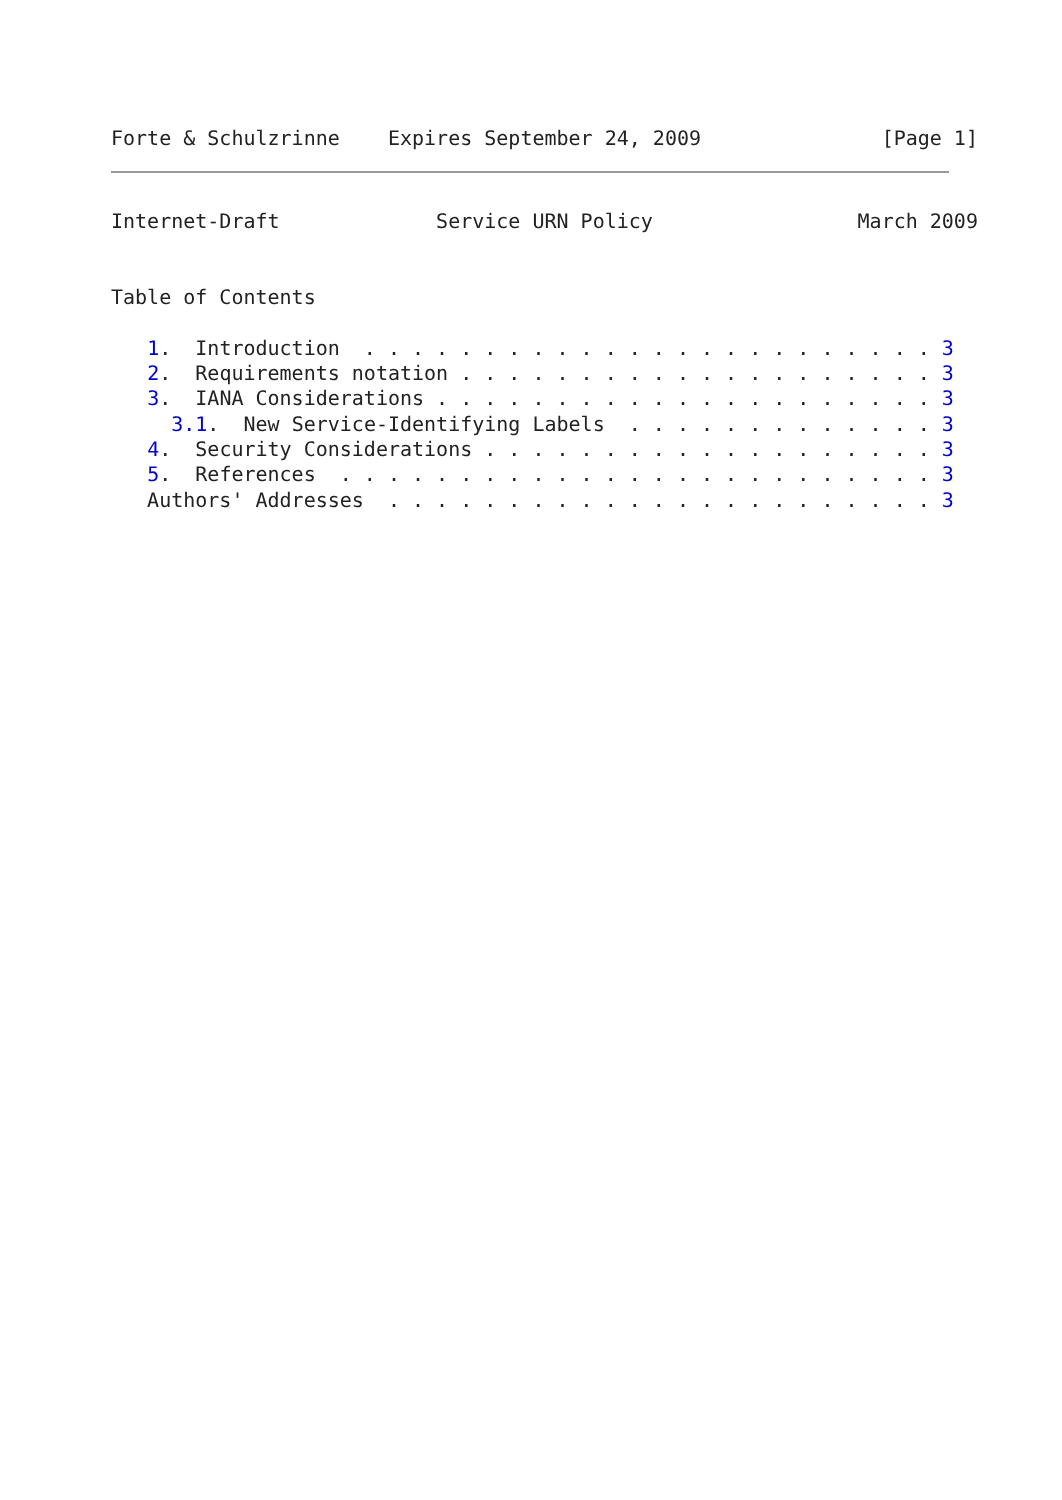Forte & Schulzrinne    Expires September 24, 2009               [Page 1]
Internet-Draft             Service URN Policy                 March 2009


Table of Contents

   1.  Introduction  . . . . . . . . . . . . . . . . . . . . . . . . 3
   2.  Requirements notation . . . . . . . . . . . . . . . . . . . . 3
   3.  IANA Considerations . . . . . . . . . . . . . . . . . . . . . 3
     3.1.  New Service-Identifying Labels  . . . . . . . . . . . . . 3
   4.  Security Considerations . . . . . . . . . . . . . . . . . . . 3
   5.  References  . . . . . . . . . . . . . . . . . . . . . . . . . 3
   Authors' Addresses  . . . . . . . . . . . . . . . . . . . . . . . 3